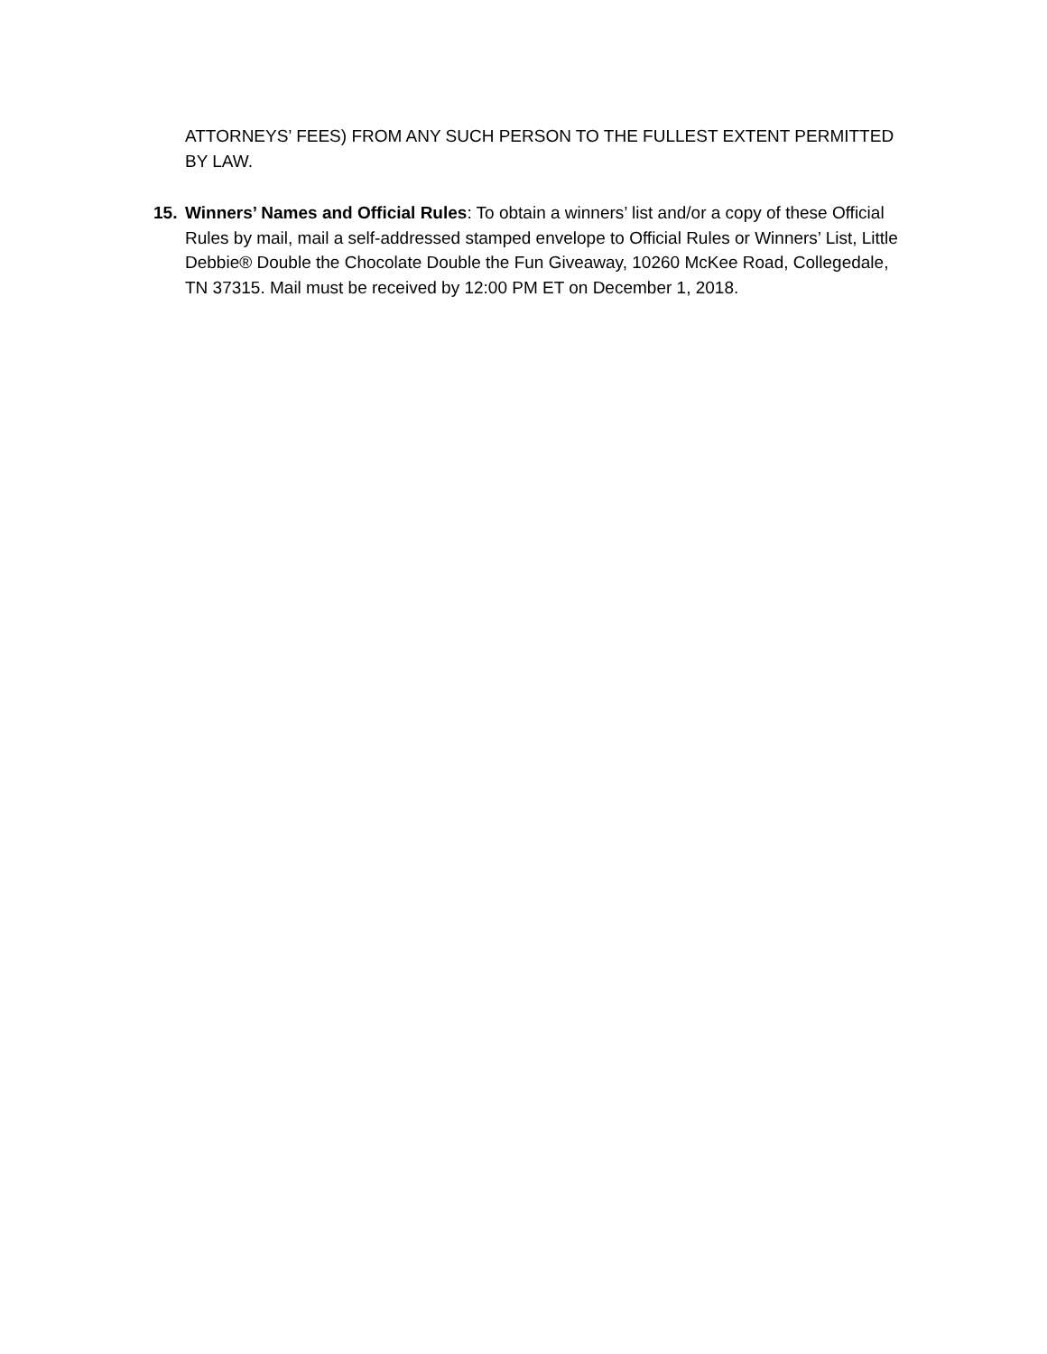ATTORNEYS’ FEES) FROM ANY SUCH PERSON TO THE FULLEST EXTENT PERMITTED BY LAW.
15. Winners’ Names and Official Rules: To obtain a winners’ list and/or a copy of these Official Rules by mail, mail a self-addressed stamped envelope to Official Rules or Winners’ List, Little Debbie® Double the Chocolate Double the Fun Giveaway, 10260 McKee Road, Collegedale, TN 37315. Mail must be received by 12:00 PM ET on December 1, 2018.